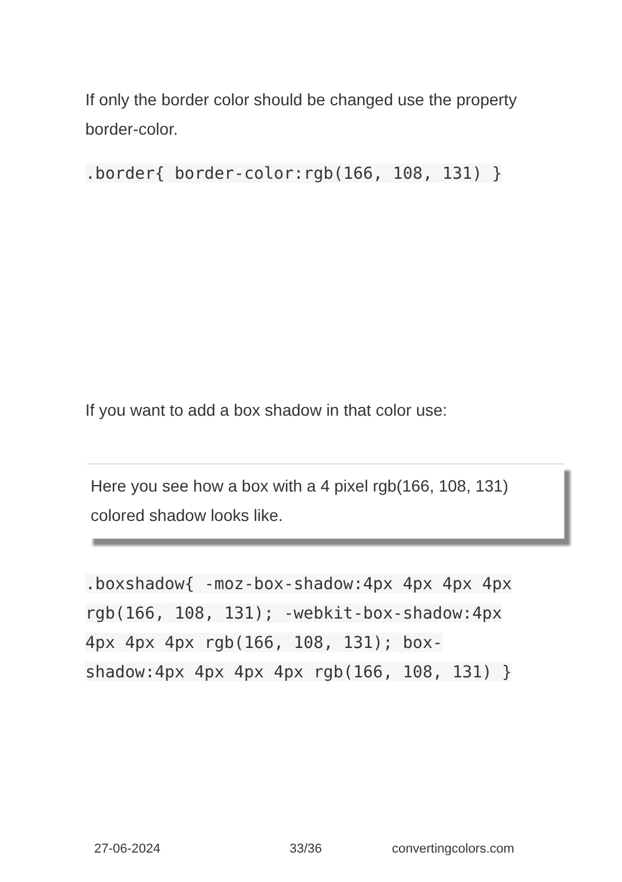If only the border color should be changed use the property border-color.
.border{ border-color:rgb(166, 108, 131) }
If you want to add a box shadow in that color use:
Here you see how a box with a 4 pixel rgb(166, 108, 131) colored shadow looks like.
.boxshadow{ -moz-box-shadow:4px 4px 4px 4px rgb(166, 108, 131); -webkit-box-shadow:4px 4px 4px 4px rgb(166, 108, 131); box-shadow:4px 4px 4px 4px rgb(166, 108, 131) }
27-06-2024 33/36 convertingcolors.com